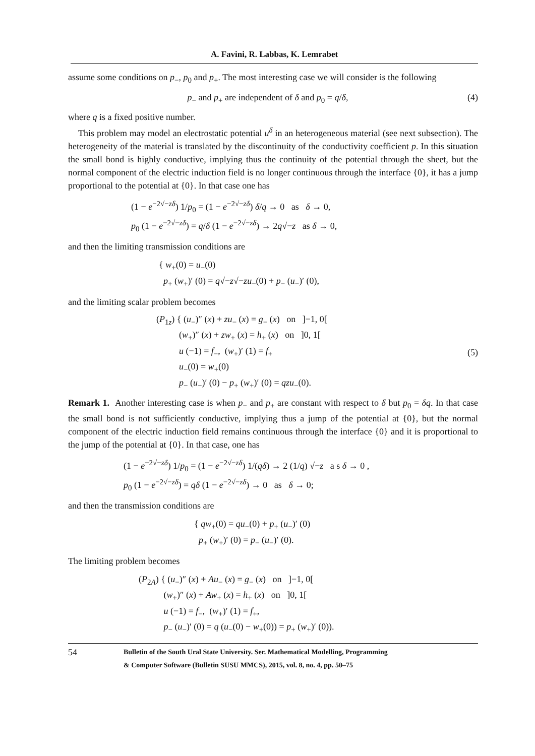A. Favini, R. Labbas, K. Lemrabet
assume some conditions on p<sub>−</sub>, p<sub>0</sub> and p<sub>+</sub>. The most interesting case we will consider is the following
p<sub>−</sub> and p<sub>+</sub> are independent of δ and p<sub>0</sub> = q/δ, (4)
where q is a fixed positive number.
This problem may model an electrostatic potential u<sup>δ</sup> in an heterogeneous material (see next subsection). The heterogeneity of the material is translated by the discontinuity of the conductivity coefficient p. In this situation the small bond is highly conductive, implying thus the continuity of the potential through the sheet, but the normal component of the electric induction field is no longer continuous through the interface {0}, it has a jump proportional to the potential at {0}. In that case one has
(1 − e<sup>−2√−zδ</sup>) 1/p<sub>0</sub> = (1 − e<sup>−2√−zδ</sup>) δ/q → 0 as δ → 0,
p<sub>0</sub> (1 − e<sup>−2√−zδ</sup>) = q/δ (1 − e<sup>−2√−zδ</sup>) → 2q√−z as δ → 0,
and then the limiting transmission conditions are
{ w<sub>+</sub>(0) = u<sub>−</sub>(0)
p<sub>+</sub> (w<sub>+</sub>)′ (0) = q√−z√−zu<sub>−</sub>(0) + p<sub>−</sub> (u<sub>−</sub>)′ (0),
and the limiting scalar problem becomes
(P<sub>1z</sub>) { (u<sub>−</sub>)″ (x) + zu<sub>−</sub> (x) = g<sub>−</sub> (x) on ]−1, 0[
(w<sub>+</sub>)″ (x) + zw<sub>+</sub> (x) = h<sub>+</sub> (x) on ]0, 1[
u (−1) = f<sub>−</sub>, (w<sub>+</sub>)′ (1) = f<sub>+</sub>
u<sub>−</sub>(0) = w<sub>+</sub>(0)
p<sub>−</sub> (u<sub>−</sub>)′ (0) − p<sub>+</sub> (w<sub>+</sub>)′ (0) = qzu<sub>−</sub>(0). (5)
Remark 1. Another interesting case is when p<sub>−</sub> and p<sub>+</sub> are constant with respect to δ but p<sub>0</sub> = δq. In that case the small bond is not sufficiently conductive, implying thus a jump of the potential at {0}, but the normal component of the electric induction field remains continuous through the interface {0} and it is proportional to the jump of the potential at {0}. In that case, one has
(1 − e<sup>−2√−zδ</sup>) 1/p<sub>0</sub> = (1 − e<sup>−2√−zδ</sup>) 1/(qδ) → 2 (1/q) √−z a s δ → 0 ,
p<sub>0</sub> (1 − e<sup>−2√−zδ</sup>) = qδ (1 − e<sup>−2√−zδ</sup>) → 0 as δ → 0;
and then the transmission conditions are
{ qw<sub>+</sub>(0) = qu<sub>−</sub>(0) + p<sub>+</sub> (u<sub>−</sub>)′ (0)
p<sub>+</sub> (w<sub>+</sub>)′ (0) = p<sub>−</sub> (u<sub>−</sub>)′ (0).
The limiting problem becomes
(P<sub>2A</sub>) { (u<sub>−</sub>)″ (x) + Au<sub>−</sub> (x) = g<sub>−</sub> (x) on ]−1, 0[
(w<sub>+</sub>)″ (x) + Aw<sub>+</sub> (x) = h<sub>+</sub> (x) on ]0, 1[
u (−1) = f<sub>−</sub>, (w<sub>+</sub>)′ (1) = f<sub>+</sub>,
p<sub>−</sub> (u<sub>−</sub>)′ (0) = q (u<sub>−</sub>(0) − w<sub>+</sub>(0)) = p<sub>+</sub> (w<sub>+</sub>)′ (0)).
54 Bulletin of the South Ural State University. Ser. Mathematical Modelling, Programming
& Computer Software (Bulletin SUSU MMCS), 2015, vol. 8, no. 4, pp. 50–75